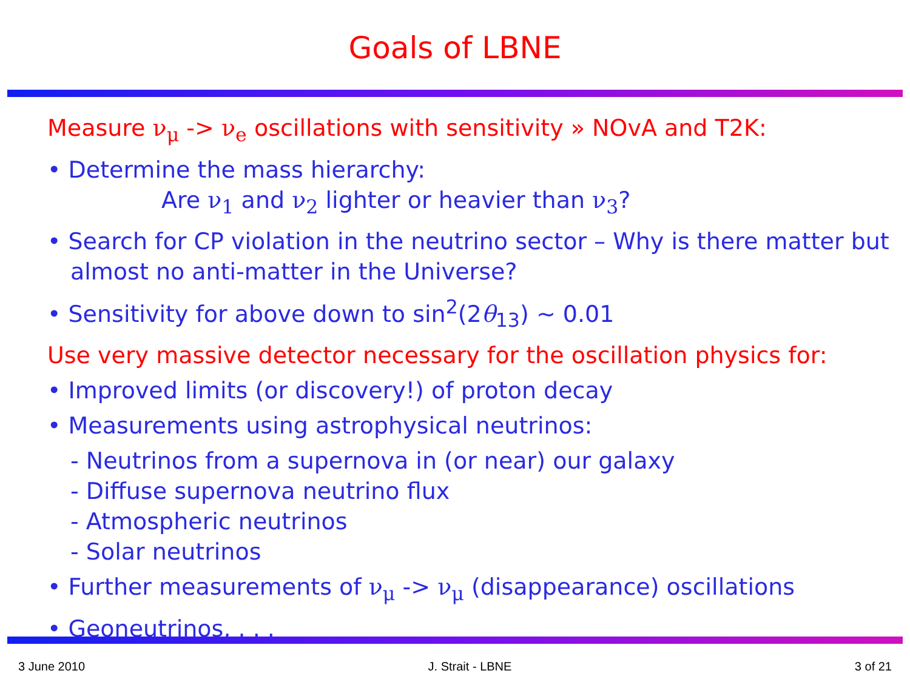Goals of LBNE
Measure ν<sub>μ</sub> -> ν<sub>e</sub> oscillations with sensitivity » NOvA and T2K:
• Determine the mass hierarchy:
Are ν<sub>1</sub> and ν<sub>2</sub> lighter or heavier than ν<sub>3</sub>?
• Search for CP violation in the neutrino sector – Why is there matter but almost no anti-matter in the Universe?
• Sensitivity for above down to sin<sup>2</sup>(2θ<sub>13</sub>) ~ 0.01
Use very massive detector necessary for the oscillation physics for:
• Improved limits (or discovery!) of proton decay
• Measurements using astrophysical neutrinos:
- Neutrinos from a supernova in (or near) our galaxy
- Diffuse supernova neutrino flux
- Atmospheric neutrinos
- Solar neutrinos
• Further measurements of ν<sub>μ</sub> -> ν<sub>μ</sub> (disappearance) oscillations
• Geoneutrinos, . . .
3 June 2010 J. Strait - LBNE 3 of 21